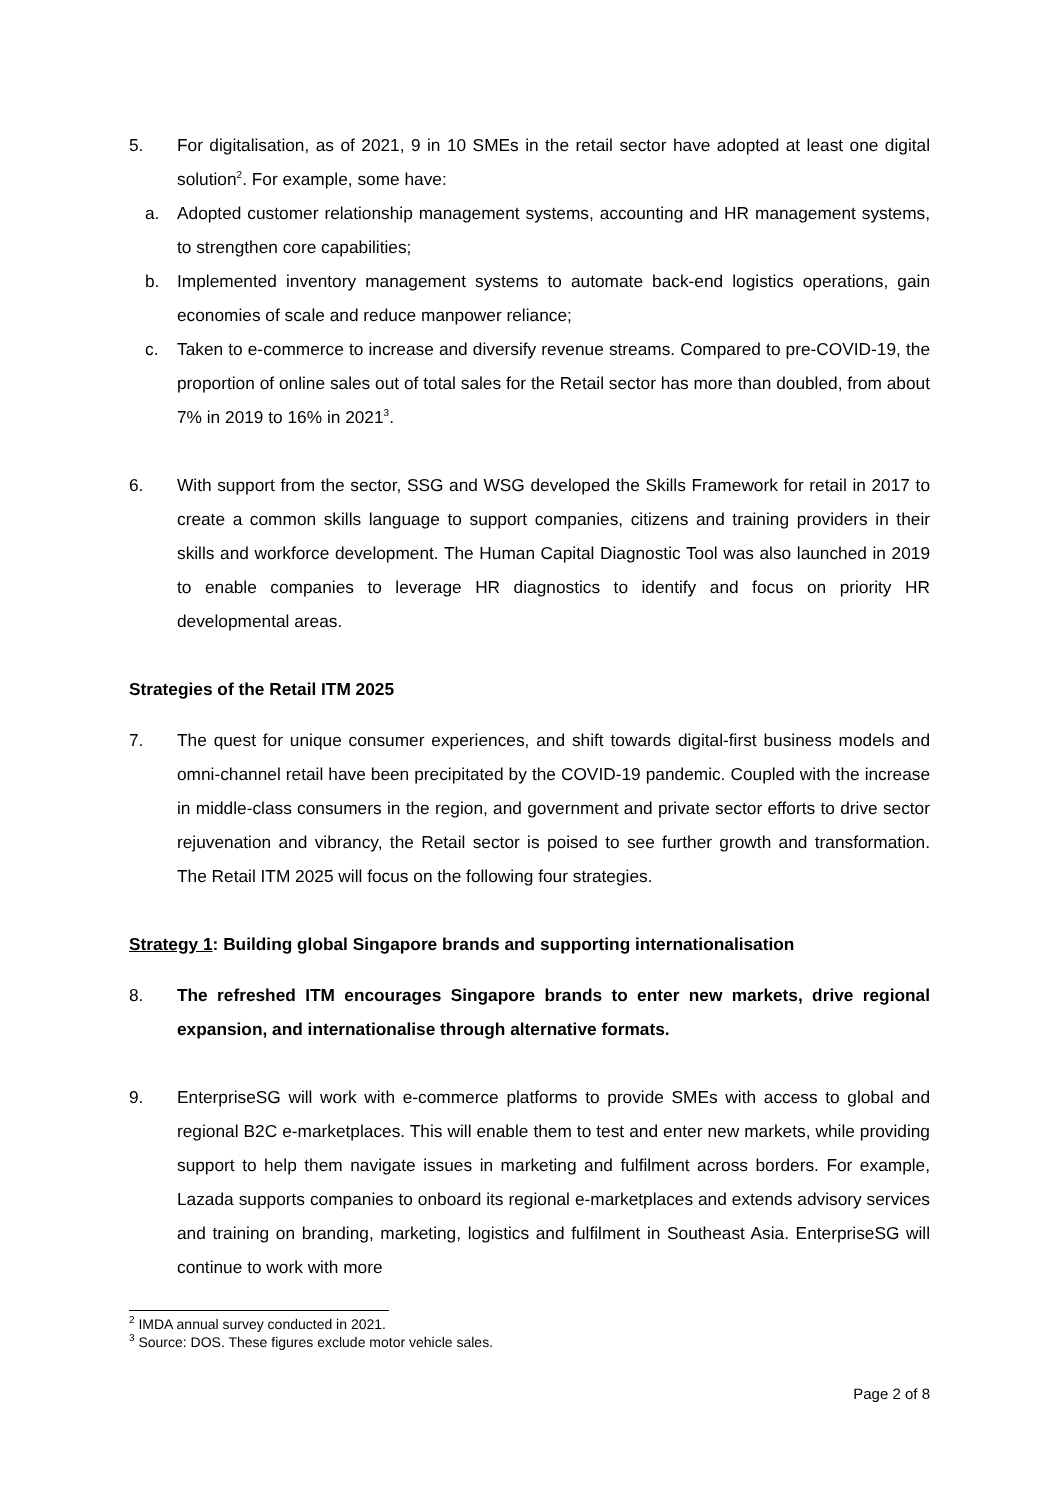5. For digitalisation, as of 2021, 9 in 10 SMEs in the retail sector have adopted at least one digital solution<sup>2</sup>. For example, some have:
a. Adopted customer relationship management systems, accounting and HR management systems, to strengthen core capabilities;
b. Implemented inventory management systems to automate back-end logistics operations, gain economies of scale and reduce manpower reliance;
c. Taken to e-commerce to increase and diversify revenue streams. Compared to pre-COVID-19, the proportion of online sales out of total sales for the Retail sector has more than doubled, from about 7% in 2019 to 16% in 2021<sup>3</sup>.
6. With support from the sector, SSG and WSG developed the Skills Framework for retail in 2017 to create a common skills language to support companies, citizens and training providers in their skills and workforce development. The Human Capital Diagnostic Tool was also launched in 2019 to enable companies to leverage HR diagnostics to identify and focus on priority HR developmental areas.
Strategies of the Retail ITM 2025
7. The quest for unique consumer experiences, and shift towards digital-first business models and omni-channel retail have been precipitated by the COVID-19 pandemic. Coupled with the increase in middle-class consumers in the region, and government and private sector efforts to drive sector rejuvenation and vibrancy, the Retail sector is poised to see further growth and transformation. The Retail ITM 2025 will focus on the following four strategies.
Strategy 1: Building global Singapore brands and supporting internationalisation
8. The refreshed ITM encourages Singapore brands to enter new markets, drive regional expansion, and internationalise through alternative formats.
9. EnterpriseSG will work with e-commerce platforms to provide SMEs with access to global and regional B2C e-marketplaces. This will enable them to test and enter new markets, while providing support to help them navigate issues in marketing and fulfilment across borders. For example, Lazada supports companies to onboard its regional e-marketplaces and extends advisory services and training on branding, marketing, logistics and fulfilment in Southeast Asia. EnterpriseSG will continue to work with more
<sup>2</sup> IMDA annual survey conducted in 2021.
<sup>3</sup> Source: DOS. These figures exclude motor vehicle sales.
Page 2 of 8